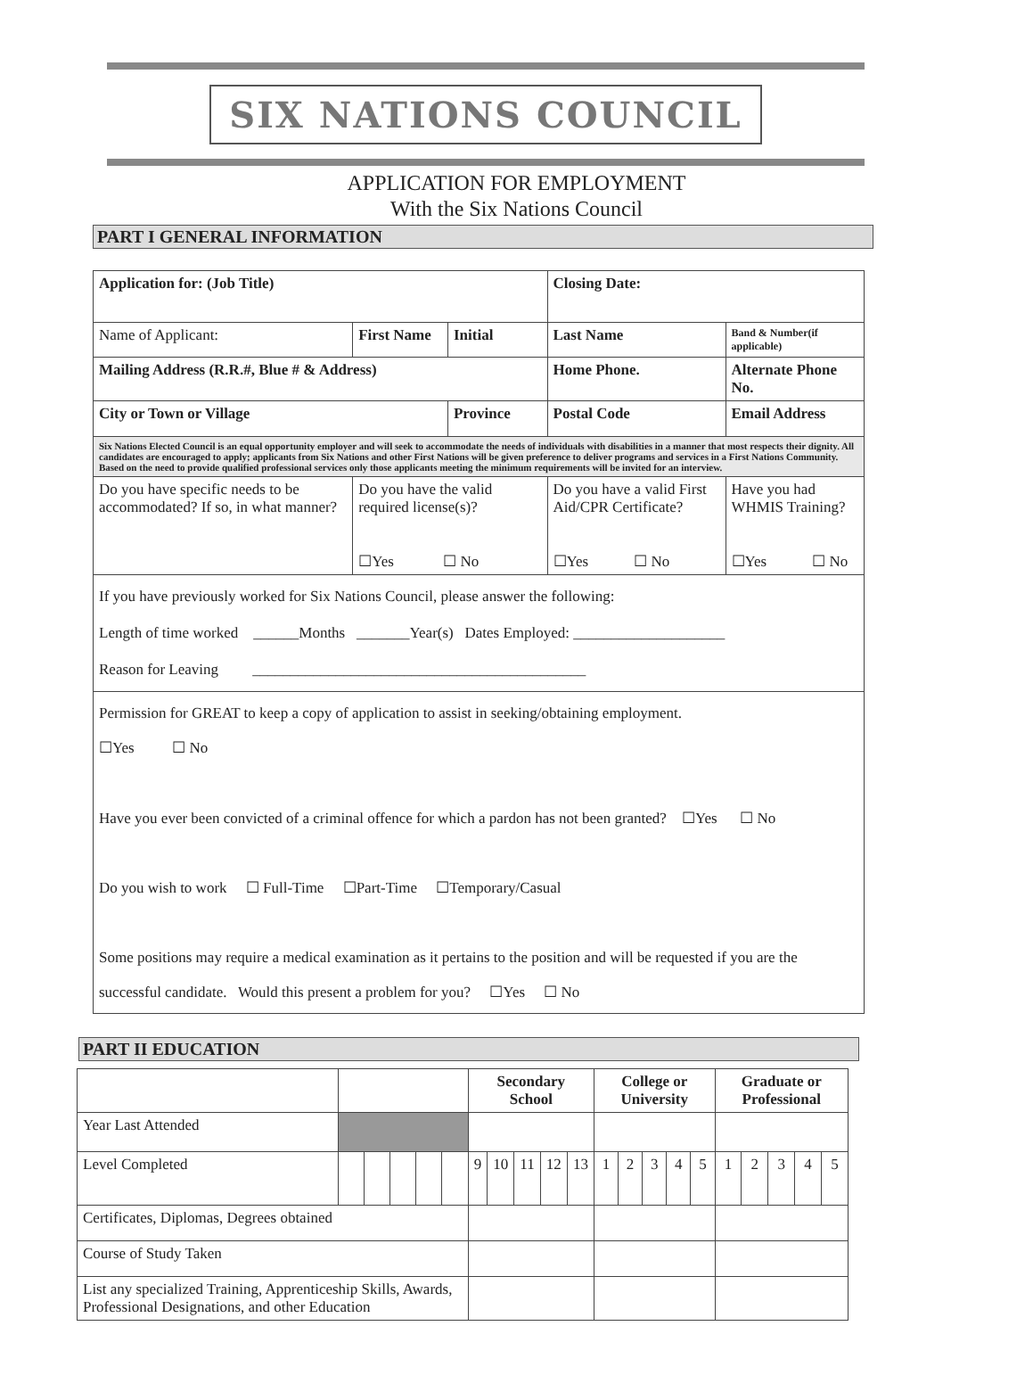SIX NATIONS COUNCIL
APPLICATION FOR EMPLOYMENT
With the Six Nations Council
PART I GENERAL INFORMATION
| Application for: (Job Title) | | | Closing Date: | |
| Name of Applicant: | First Name | Initial | Last Name | Band & Number(if applicable) |
| Mailing Address (R.R.#, Blue # & Address) | | | Home Phone. | Alternate Phone No. |
| City or Town or Village | | Province | Postal Code | Email Address |
| Six Nations Elected Council is an equal opportunity employer and will seek to accommodate the needs of individuals with disabilities in a manner that most respects their dignity. All candidates are encouraged to apply; applicants from Six Nations and other First Nations will be given preference to deliver programs and services in a First Nations Community. Based on the need to provide qualified professional services only those applicants meeting the minimum requirements will be invited for an interview. | | | | |
| Do you have specific needs to be accommodated? If so, in what manner? | Do you have the valid required license(s)? ☐Yes ☐ No | | Do you have a valid First Aid/CPR Certificate? ☐Yes ☐ No | Have you had WHMIS Training? ☐Yes ☐ No |
| If you have previously worked for Six Nations Council, please answer the following: Length of time worked ______Months _______Year(s) Dates Employed: ____________________ Reason for Leaving ____________________________________________ | | | | |
| Permission for GREAT to keep a copy of application to assist in seeking/obtaining employment. ☐Yes ☐ No Have you ever been convicted of a criminal offence for which a pardon has not been granted? ☐Yes ☐ No Do you wish to work ☐ Full-Time ☐Part-Time ☐Temporary/Casual Some positions may require a medical examination as it pertains to the position and will be requested if you are the successful candidate. Would this present a problem for you? ☐Yes ☐ No | | | | |
PART II EDUCATION
| | | | | | | Secondary School | | | | | College or University | | | | | Graduate or Professional | | | | |
| --- | --- | --- | --- | --- | --- | --- | --- | --- | --- | --- | --- | --- | --- | --- | --- | --- | --- | --- | --- | --- |
| Year Last Attended | | | | | | | | | | | | | | | | | | | | |
| Level Completed | | | | | | 9 | 10 | 11 | 12 | 13 | 1 | 2 | 3 | 4 | 5 | 1 | 2 | 3 | 4 | 5 |
| Certificates, Diplomas, Degrees obtained | | | | | | | | | | | | | | | | | | | | |
| Course of Study Taken | | | | | | | | | | | | | | | | | | | | |
| List any specialized Training, Apprenticeship Skills, Awards, Professional Designations, and other Education | | | | | | | | | | | | | | | | | | | | |